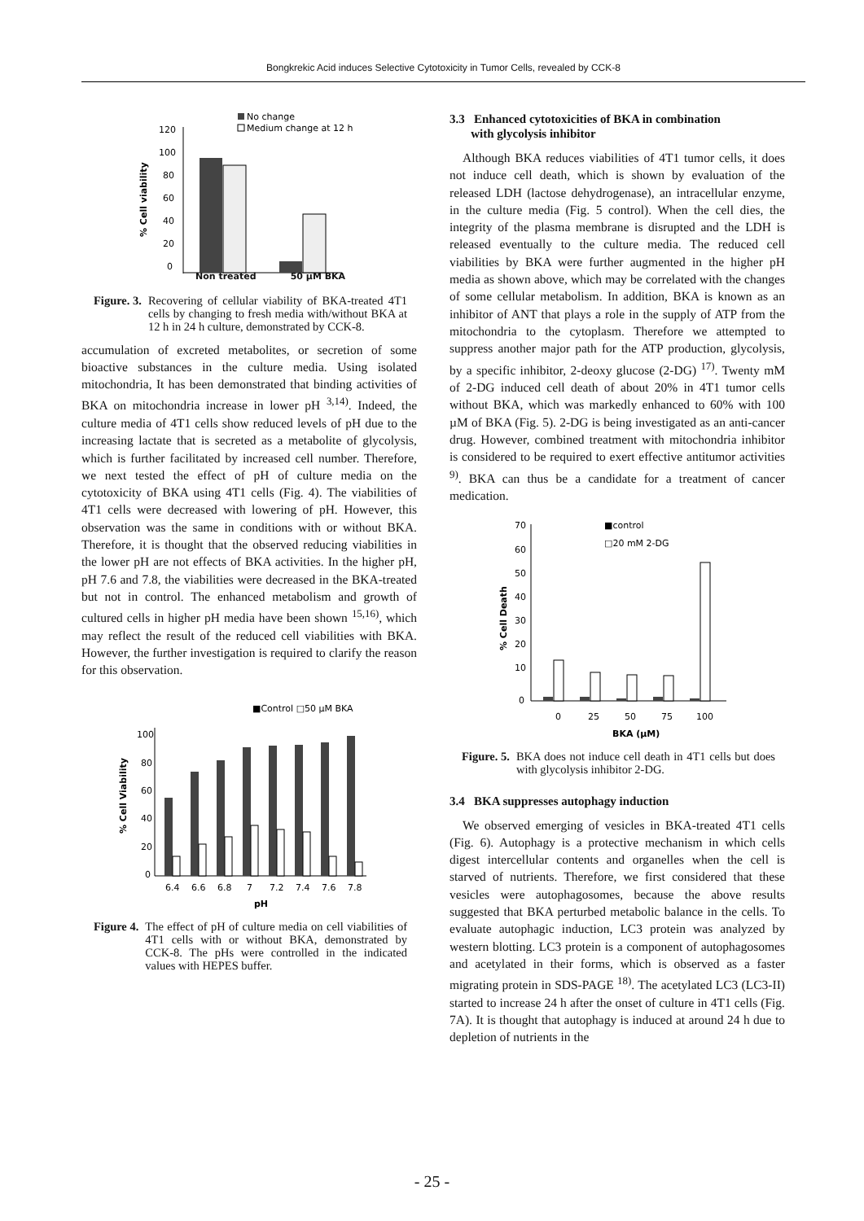Bongkrekic Acid induces Selective Cytotoxicity in Tumor Cells, revealed by CCK-8
No change
Medium change at 12 h
120
100
80
60
40
20
0
% Cell viability
Non treated 50 μM BKA
Figure. 3. Recovering of cellular viability of BKA-treated 4T1 cells by changing to fresh media with/without BKA at 12 h in 24 h culture, demonstrated by CCK-8.
accumulation of excreted metabolites, or secretion of some bioactive substances in the culture media. Using isolated mitochondria, It has been demonstrated that binding activities of BKA on mitochondria increase in lower pH <sup>3,14)</sup>. Indeed, the culture media of 4T1 cells show reduced levels of pH due to the increasing lactate that is secreted as a metabolite of glycolysis, which is further facilitated by increased cell number. Therefore, we next tested the effect of pH of culture media on the cytotoxicity of BKA using 4T1 cells (Fig. 4). The viabilities of 4T1 cells were decreased with lowering of pH. However, this observation was the same in conditions with or without BKA. Therefore, it is thought that the observed reducing viabilities in the lower pH are not effects of BKA activities. In the higher pH, pH 7.6 and 7.8, the viabilities were decreased in the BKA-treated but not in control. The enhanced metabolism and growth of cultured cells in higher pH media have been shown <sup>15,16)</sup>, which may reflect the result of the reduced cell viabilities with BKA. However, the further investigation is required to clarify the reason for this observation.
■Control □50 μM BKA
100
80
60
40
20
0
% Cell Viability
6.4
6.6
6.8
7
7.2
7.4
7.6
7.8
pH
Figure 4. The effect of pH of culture media on cell viabilities of 4T1 cells with or without BKA, demonstrated by CCK-8. The pHs were controlled in the indicated values with HEPES buffer.
3.3 Enhanced cytotoxicities of BKA in combination
with glycolysis inhibitor
Although BKA reduces viabilities of 4T1 tumor cells, it does not induce cell death, which is shown by evaluation of the released LDH (lactose dehydrogenase), an intracellular enzyme, in the culture media (Fig. 5 control). When the cell dies, the integrity of the plasma membrane is disrupted and the LDH is released eventually to the culture media. The reduced cell viabilities by BKA were further augmented in the higher pH media as shown above, which may be correlated with the changes of some cellular metabolism. In addition, BKA is known as an inhibitor of ANT that plays a role in the supply of ATP from the mitochondria to the cytoplasm. Therefore we attempted to suppress another major path for the ATP production, glycolysis, by a specific inhibitor, 2-deoxy glucose (2-DG) <sup>17)</sup>. Twenty mM of 2-DG induced cell death of about 20% in 4T1 tumor cells without BKA, which was markedly enhanced to 60% with 100 µM of BKA (Fig. 5). 2-DG is being investigated as an anti-cancer drug. However, combined treatment with mitochondria inhibitor is considered to be required to exert effective antitumor activities <sup>9)</sup>. BKA can thus be a candidate for a treatment of cancer medication.
■control
□20 mM 2-DG
70
60
50
40
30
20
10
0
% Cell Death
0
25
50
75
100
BKA (μM)
Figure. 5. BKA does not induce cell death in 4T1 cells but does with glycolysis inhibitor 2-DG.
3.4 BKA suppresses autophagy induction
We observed emerging of vesicles in BKA-treated 4T1 cells (Fig. 6). Autophagy is a protective mechanism in which cells digest intercellular contents and organelles when the cell is starved of nutrients. Therefore, we first considered that these vesicles were autophagosomes, because the above results suggested that BKA perturbed metabolic balance in the cells. To evaluate autophagic induction, LC3 protein was analyzed by western blotting. LC3 protein is a component of autophagosomes and acetylated in their forms, which is observed as a faster migrating protein in SDS-PAGE <sup>18)</sup>. The acetylated LC3 (LC3-II) started to increase 24 h after the onset of culture in 4T1 cells (Fig. 7A). It is thought that autophagy is induced at around 24 h due to depletion of nutrients in the
- 25 -